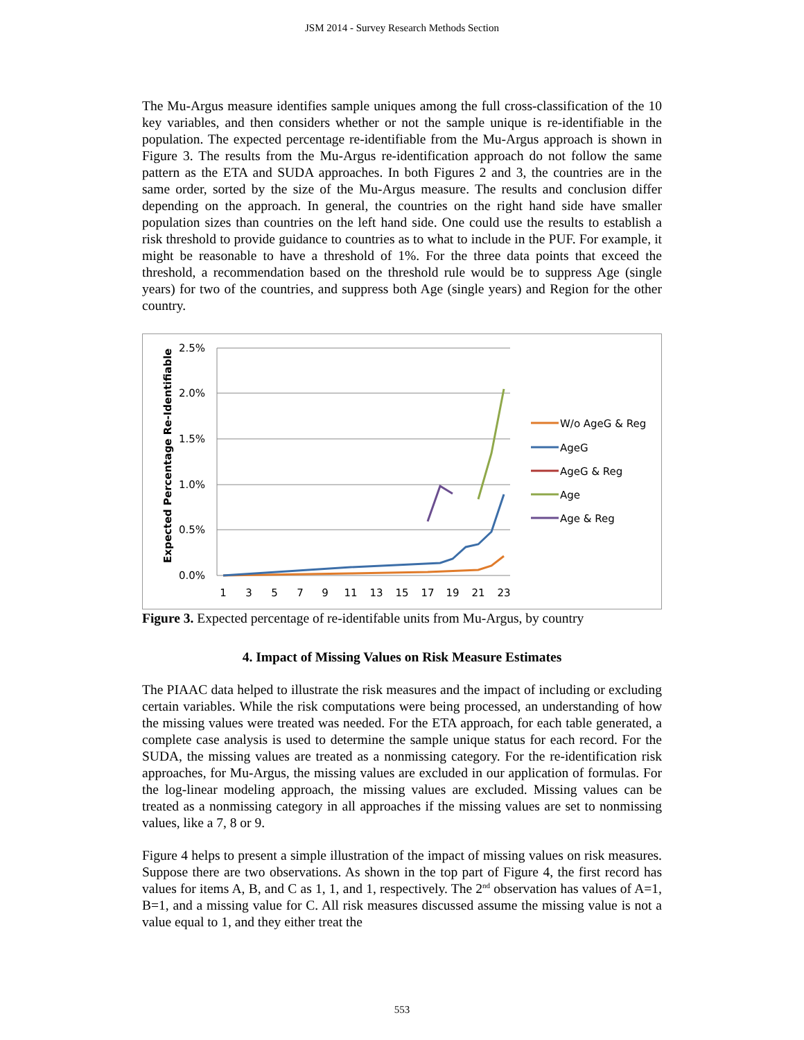JSM 2014 - Survey Research Methods Section
The Mu-Argus measure identifies sample uniques among the full cross-classification of the 10 key variables, and then considers whether or not the sample unique is re-identifiable in the population. The expected percentage re-identifiable from the Mu-Argus approach is shown in Figure 3. The results from the Mu-Argus re-identification approach do not follow the same pattern as the ETA and SUDA approaches. In both Figures 2 and 3, the countries are in the same order, sorted by the size of the Mu-Argus measure. The results and conclusion differ depending on the approach. In general, the countries on the right hand side have smaller population sizes than countries on the left hand side. One could use the results to establish a risk threshold to provide guidance to countries as to what to include in the PUF. For example, it might be reasonable to have a threshold of 1%. For the three data points that exceed the threshold, a recommendation based on the threshold rule would be to suppress Age (single years) for two of the countries, and suppress both Age (single years) and Region for the other country.
Expected Percentage Re-Identifiable
2.5%
2.0%
1.5%
1.0%
0.5%
0.0%
1
3
5
7
9
11
13
15
17
19
21
23
W/o AgeG & Reg
AgeG
AgeG & Reg
Age
Age & Reg
Figure 3. Expected percentage of re-identifable units from Mu-Argus, by country
4. Impact of Missing Values on Risk Measure Estimates
The PIAAC data helped to illustrate the risk measures and the impact of including or excluding certain variables. While the risk computations were being processed, an understanding of how the missing values were treated was needed. For the ETA approach, for each table generated, a complete case analysis is used to determine the sample unique status for each record. For the SUDA, the missing values are treated as a nonmissing category. For the re-identification risk approaches, for Mu-Argus, the missing values are excluded in our application of formulas. For the log-linear modeling approach, the missing values are excluded. Missing values can be treated as a nonmissing category in all approaches if the missing values are set to nonmissing values, like a 7, 8 or 9.
Figure 4 helps to present a simple illustration of the impact of missing values on risk measures. Suppose there are two observations. As shown in the top part of Figure 4, the first record has values for items A, B, and C as 1, 1, and 1, respectively. The 2<sup>nd</sup> observation has values of A=1, B=1, and a missing value for C. All risk measures discussed assume the missing value is not a value equal to 1, and they either treat the
553